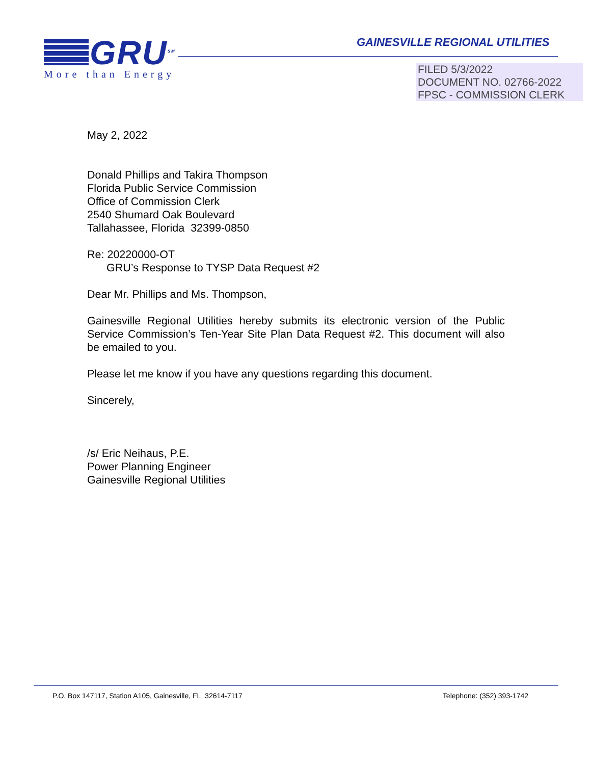GRU<sup>SM</sup>
More than Energy
GAINESVILLE REGIONAL UTILITIES
FILED 5/3/2022
DOCUMENT NO. 02766-2022
FPSC - COMMISSION CLERK
May 2, 2022
Donald Phillips and Takira Thompson
Florida Public Service Commission
Office of Commission Clerk
2540 Shumard Oak Boulevard
Tallahassee, Florida 32399-0850
Re: 20220000-OT
GRU’s Response to TYSP Data Request #2
Dear Mr. Phillips and Ms. Thompson,
Gainesville Regional Utilities hereby submits its electronic version of the Public Service Commission’s Ten-Year Site Plan Data Request #2. This document will also be emailed to you.
Please let me know if you have any questions regarding this document.
Sincerely,
/s/ Eric Neihaus, P.E.
Power Planning Engineer
Gainesville Regional Utilities
P.O. Box 147117, Station A105, Gainesville, FL 32614-7117 Telephone: (352) 393-1742